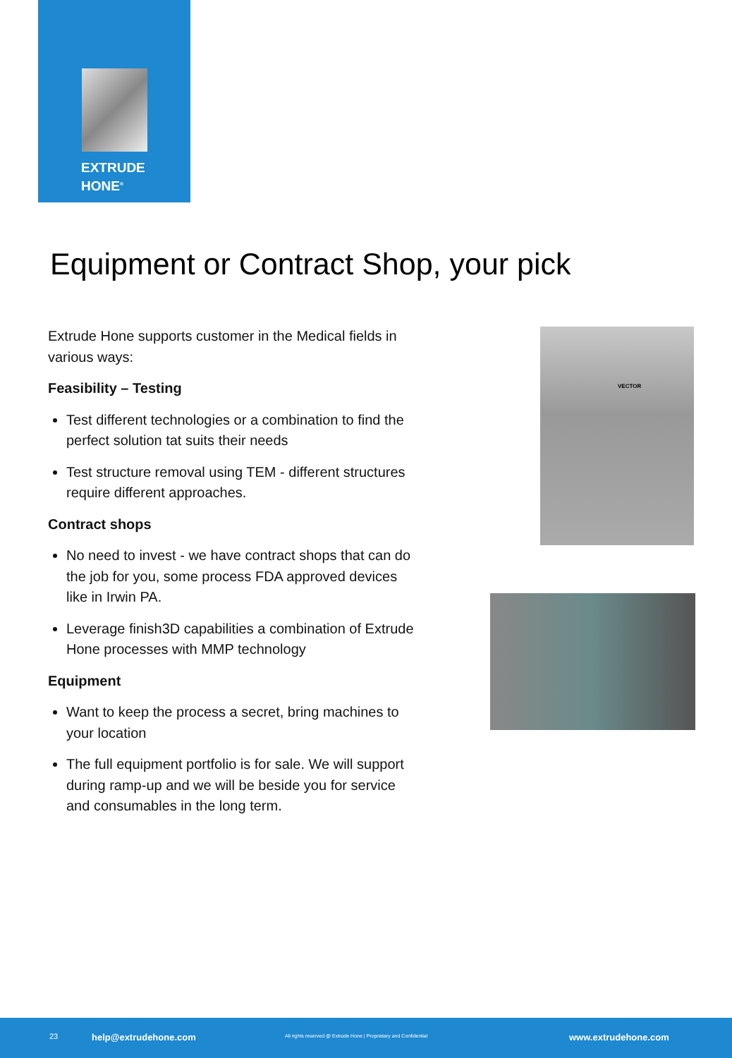EXTRUDE
HONE<sup>®</sup>
Equipment or Contract Shop, your pick
Extrude Hone supports customer in the Medical fields in various ways:
Feasibility – Testing
Test different technologies or a combination to find the perfect solution tat suits their needs
Test structure removal using TEM - different structures require different approaches.
Contract shops
No need to invest - we have contract shops that can do the job for you, some process FDA approved devices like in Irwin PA.
Leverage finish3D capabilities a combination of Extrude Hone processes with MMP technology
Equipment
Want to keep the process a secret, bring machines to your location
The full equipment portfolio is for sale. We will support during ramp-up and we will be beside you for service and consumables in the long term.
VECTOR
23 help@extrudehone.com All rights reserved @ Extrude Hone | Proprietary and Confidential www.extrudehone.com